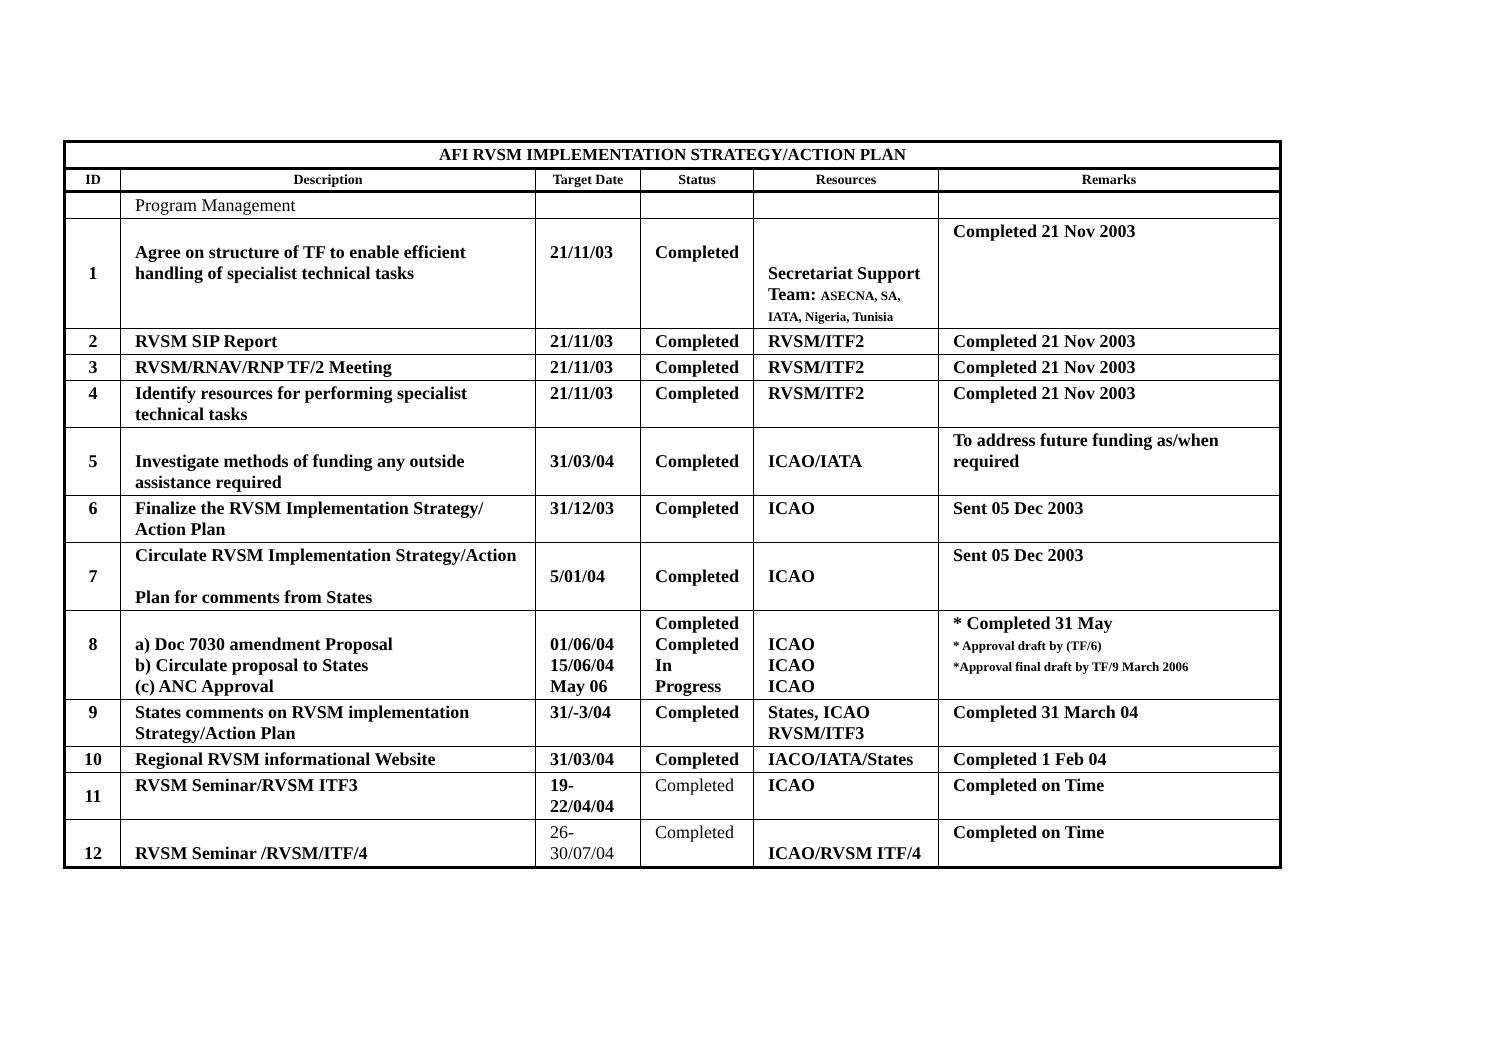| AFI RVSM IMPLEMENTATION STRATEGY/ACTION PLAN | | | | | |
| --- | --- | --- | --- | --- | --- |
| ID | Description | Target Date | Status | Resources | Remarks |
| | Program Management | | | | |
| 1 | Agree on structure of TF to enable efficient handling of specialist technical tasks | 21/11/03 | Completed | Secretariat Support Team: ASECNA, SA, IATA, Nigeria, Tunisia | Completed 21 Nov 2003 |
| 2 | RVSM SIP Report | 21/11/03 | Completed | RVSM/ITF2 | Completed 21 Nov 2003 |
| 3 | RVSM/RNAV/RNP TF/2 Meeting | 21/11/03 | Completed | RVSM/ITF2 | Completed 21 Nov 2003 |
| 4 | Identify resources for performing specialist technical tasks | 21/11/03 | Completed | RVSM/ITF2 | Completed 21 Nov 2003 |
| 5 | Investigate methods of funding any outside assistance required | 31/03/04 | Completed | ICAO/IATA | To address future funding as/when required |
| 6 | Finalize the RVSM Implementation Strategy/ Action Plan | 31/12/03 | Completed | ICAO | Sent 05 Dec 2003 |
| 7 | Circulate RVSM Implementation Strategy/Action Plan for comments from States | 5/01/04 | Completed | ICAO | Sent 05 Dec 2003 |
| 8 | a) Doc 7030 amendment Proposal b) Circulate proposal to States (c) ANC Approval | 01/06/04 15/06/04 May 06 | Completed Completed In Progress | ICAO ICAO ICAO | * Completed 31 May * Approval draft by (TF/6) *Approval final draft by TF/9 March 2006 |
| 9 | States comments on RVSM implementation Strategy/Action Plan | 31/-3/04 | Completed | States, ICAO RVSM/ITF3 | Completed 31 March 04 |
| 10 | Regional RVSM informational Website | 31/03/04 | Completed | IACO/IATA/States | Completed 1 Feb 04 |
| 11 | RVSM Seminar/RVSM ITF3 | 19-22/04/04 | Completed | ICAO | Completed on Time |
| 12 | RVSM Seminar /RVSM/ITF/4 | 26-30/07/04 | Completed | ICAO/RVSM ITF/4 | Completed on Time |